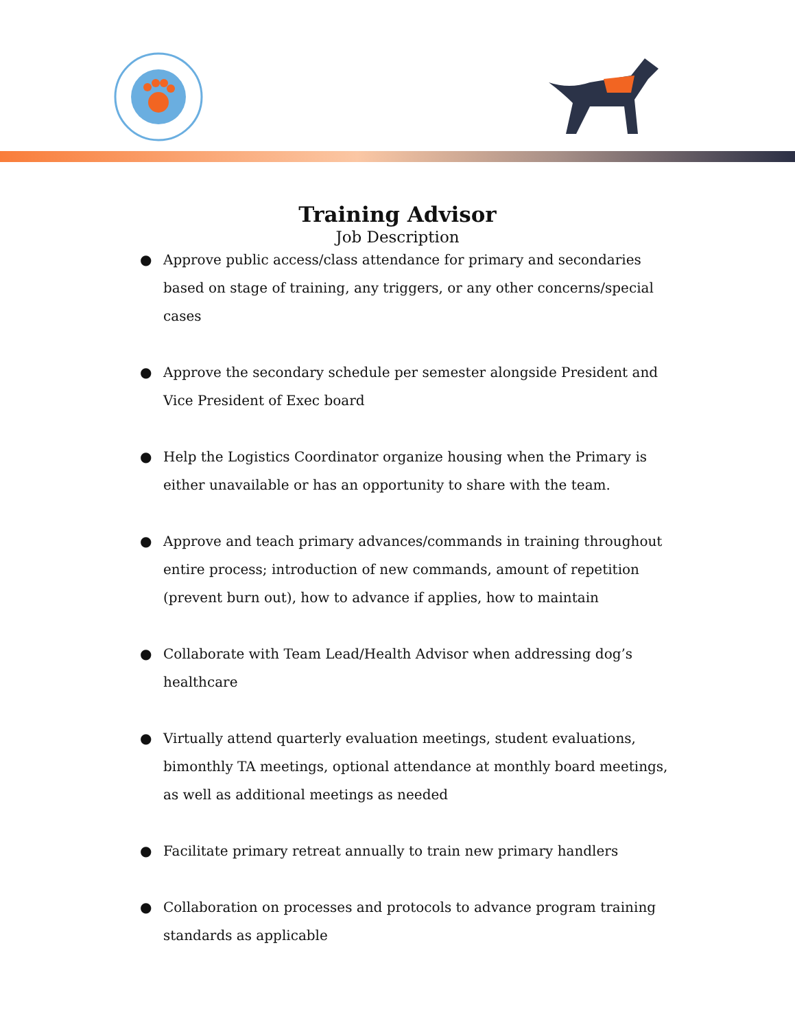Training Advisor
Job Description
● Approve public access/class attendance for primary and secondaries based on stage of training, any triggers, or any other concerns/special cases
● Approve the secondary schedule per semester alongside President and Vice President of Exec board
● Help the Logistics Coordinator organize housing when the Primary is either unavailable or has an opportunity to share with the team.
● Approve and teach primary advances/commands in training throughout entire process; introduction of new commands, amount of repetition (prevent burn out), how to advance if applies, how to maintain
● Collaborate with Team Lead/Health Advisor when addressing dog’s healthcare
● Virtually attend quarterly evaluation meetings, student evaluations, bimonthly TA meetings, optional attendance at monthly board meetings, as well as additional meetings as needed
● Facilitate primary retreat annually to train new primary handlers
● Collaboration on processes and protocols to advance program training standards as applicable